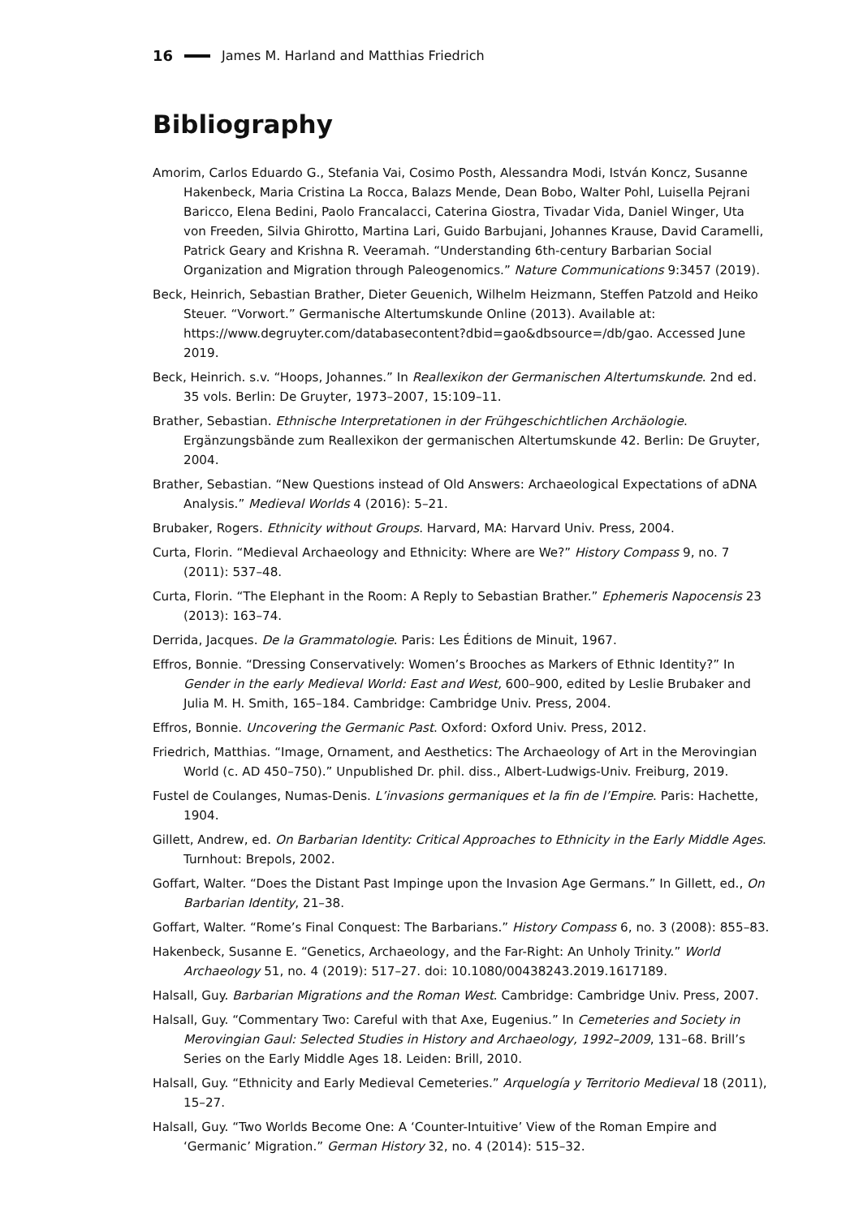16 James M. Harland and Matthias Friedrich
Bibliography
Amorim, Carlos Eduardo G., Stefania Vai, Cosimo Posth, Alessandra Modi, István Koncz, Susanne Hakenbeck, Maria Cristina La Rocca, Balazs Mende, Dean Bobo, Walter Pohl, Luisella Pejrani Baricco, Elena Bedini, Paolo Francalacci, Caterina Giostra, Tivadar Vida, Daniel Winger, Uta von Freeden, Silvia Ghirotto, Martina Lari, Guido Barbujani, Johannes Krause, David Caramelli, Patrick Geary and Krishna R. Veeramah. “Understanding 6th-century Barbarian Social Organization and Migration through Paleogenomics.” Nature Communications 9:3457 (2019).
Beck, Heinrich, Sebastian Brather, Dieter Geuenich, Wilhelm Heizmann, Steffen Patzold and Heiko Steuer. “Vorwort.” Germanische Altertumskunde Online (2013). Available at: https://www.degruyter.com/databasecontent?dbid=gao&dbsource=/db/gao. Accessed June 2019.
Beck, Heinrich. s.v. “Hoops, Johannes.” In Reallexikon der Germanischen Altertumskunde. 2nd ed. 35 vols. Berlin: De Gruyter, 1973–2007, 15:109–11.
Brather, Sebastian. Ethnische Interpretationen in der Frühgeschichtlichen Archäologie. Ergänzungsbände zum Reallexikon der germanischen Altertumskunde 42. Berlin: De Gruyter, 2004.
Brather, Sebastian. “New Questions instead of Old Answers: Archaeological Expectations of aDNA Analysis.” Medieval Worlds 4 (2016): 5–21.
Brubaker, Rogers. Ethnicity without Groups. Harvard, MA: Harvard Univ. Press, 2004.
Curta, Florin. “Medieval Archaeology and Ethnicity: Where are We?” History Compass 9, no. 7 (2011): 537–48.
Curta, Florin. “The Elephant in the Room: A Reply to Sebastian Brather.” Ephemeris Napocensis 23 (2013): 163–74.
Derrida, Jacques. De la Grammatologie. Paris: Les Éditions de Minuit, 1967.
Effros, Bonnie. “Dressing Conservatively: Women’s Brooches as Markers of Ethnic Identity?” In Gender in the early Medieval World: East and West, 600–900, edited by Leslie Brubaker and Julia M. H. Smith, 165–184. Cambridge: Cambridge Univ. Press, 2004.
Effros, Bonnie. Uncovering the Germanic Past. Oxford: Oxford Univ. Press, 2012.
Friedrich, Matthias. “Image, Ornament, and Aesthetics: The Archaeology of Art in the Merovingian World (c. AD 450–750).” Unpublished Dr. phil. diss., Albert-Ludwigs-Univ. Freiburg, 2019.
Fustel de Coulanges, Numas-Denis. L’invasions germaniques et la fin de l’Empire. Paris: Hachette, 1904.
Gillett, Andrew, ed. On Barbarian Identity: Critical Approaches to Ethnicity in the Early Middle Ages. Turnhout: Brepols, 2002.
Goffart, Walter. “Does the Distant Past Impinge upon the Invasion Age Germans.” In Gillett, ed., On Barbarian Identity, 21–38.
Goffart, Walter. “Rome’s Final Conquest: The Barbarians.” History Compass 6, no. 3 (2008): 855–83.
Hakenbeck, Susanne E. “Genetics, Archaeology, and the Far-Right: An Unholy Trinity.” World Archaeology 51, no. 4 (2019): 517–27. doi: 10.1080/00438243.2019.1617189.
Halsall, Guy. Barbarian Migrations and the Roman West. Cambridge: Cambridge Univ. Press, 2007.
Halsall, Guy. “Commentary Two: Careful with that Axe, Eugenius.” In Cemeteries and Society in Merovingian Gaul: Selected Studies in History and Archaeology, 1992–2009, 131–68. Brill’s Series on the Early Middle Ages 18. Leiden: Brill, 2010.
Halsall, Guy. “Ethnicity and Early Medieval Cemeteries.” Arquelogía y Territorio Medieval 18 (2011), 15–27.
Halsall, Guy. “Two Worlds Become One: A ‘Counter-Intuitive’ View of the Roman Empire and ‘Germanic’ Migration.” German History 32, no. 4 (2014): 515–32.